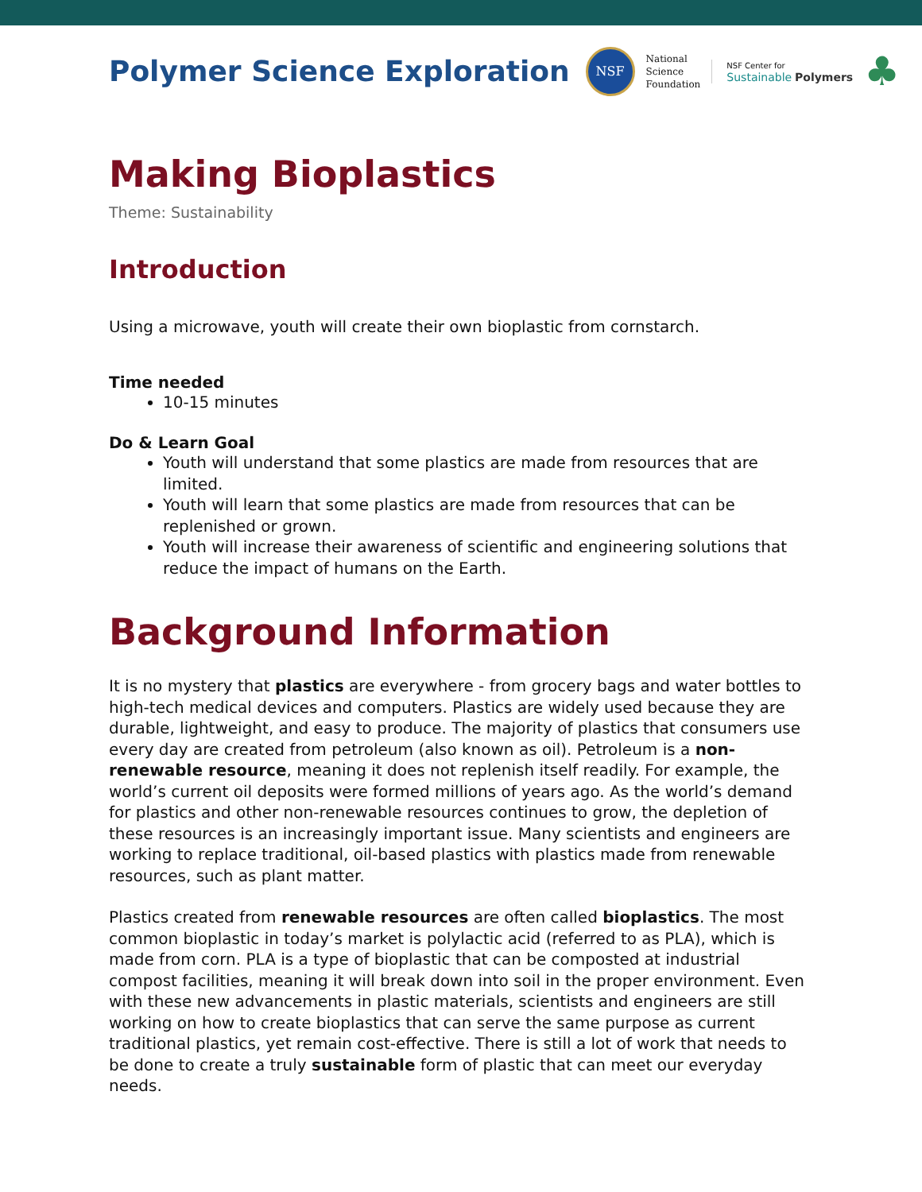Polymer Science Exploration
NSF
National
Science
Foundation
NSF Center for
Sustainable Polymers
♣
Making Bioplastics
Theme: Sustainability
Introduction
Using a microwave, youth will create their own bioplastic from cornstarch.
Time needed
10-15 minutes
Do & Learn Goal
Youth will understand that some plastics are made from resources that are limited.
Youth will learn that some plastics are made from resources that can be replenished or grown.
Youth will increase their awareness of scientific and engineering solutions that reduce the impact of humans on the Earth.
Background Information
It is no mystery that plastics are everywhere - from grocery bags and water bottles to high-tech medical devices and computers. Plastics are widely used because they are durable, lightweight, and easy to produce. The majority of plastics that consumers use every day are created from petroleum (also known as oil). Petroleum is a non-renewable resource, meaning it does not replenish itself readily. For example, the world’s current oil deposits were formed millions of years ago. As the world’s demand for plastics and other non-renewable resources continues to grow, the depletion of these resources is an increasingly important issue. Many scientists and engineers are working to replace traditional, oil-based plastics with plastics made from renewable resources, such as plant matter.
Plastics created from renewable resources are often called bioplastics. The most common bioplastic in today’s market is polylactic acid (referred to as PLA), which is made from corn. PLA is a type of bioplastic that can be composted at industrial compost facilities, meaning it will break down into soil in the proper environment. Even with these new advancements in plastic materials, scientists and engineers are still working on how to create bioplastics that can serve the same purpose as current traditional plastics, yet remain cost-effective. There is still a lot of work that needs to be done to create a truly sustainable form of plastic that can meet our everyday needs.